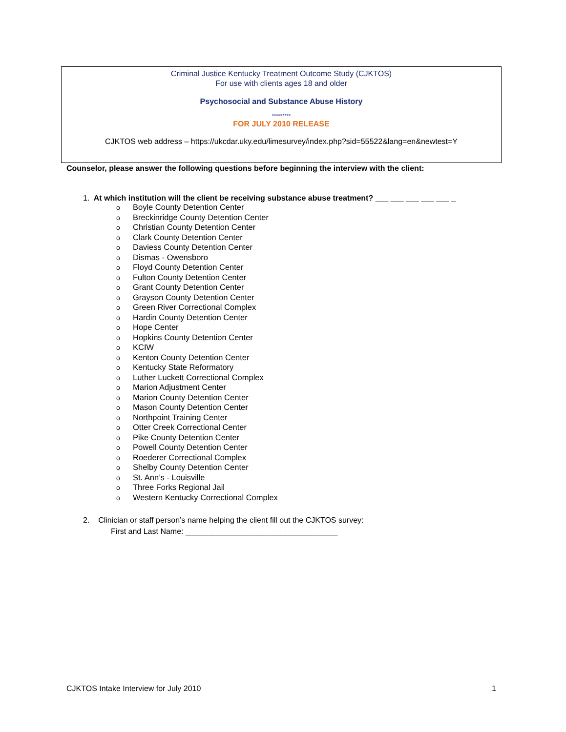Criminal Justice Kentucky Treatment Outcome Study (CJKTOS)
For use with clients ages 18 and older
Psychosocial and Substance Abuse History
*********
FOR JULY 2010 RELEASE
CJKTOS web address – https://ukcdar.uky.edu/limesurvey/index.php?sid=55522&lang=en&newtest=Y
Counselor, please answer the following questions before beginning the interview with the client:
1. At which institution will the client be receiving substance abuse treatment? ___ ___ ___ ___ ___ _
o Boyle County Detention Center
o Breckinridge County Detention Center
o Christian County Detention Center
o Clark County Detention Center
o Daviess County Detention Center
o Dismas - Owensboro
o Floyd County Detention Center
o Fulton County Detention Center
o Grant County Detention Center
o Grayson County Detention Center
o Green River Correctional Complex
o Hardin County Detention Center
o Hope Center
o Hopkins County Detention Center
o KCIW
o Kenton County Detention Center
o Kentucky State Reformatory
o Luther Luckett Correctional Complex
o Marion Adjustment Center
o Marion County Detention Center
o Mason County Detention Center
o Northpoint Training Center
o Otter Creek Correctional Center
o Pike County Detention Center
o Powell County Detention Center
o Roederer Correctional Complex
o Shelby County Detention Center
o St. Ann’s - Louisville
o Three Forks Regional Jail
o Western Kentucky Correctional Complex
2. Clinician or staff person’s name helping the client fill out the CJKTOS survey:
First and Last Name: ___________________________________
CJKTOS Intake Interview for July 2010 1